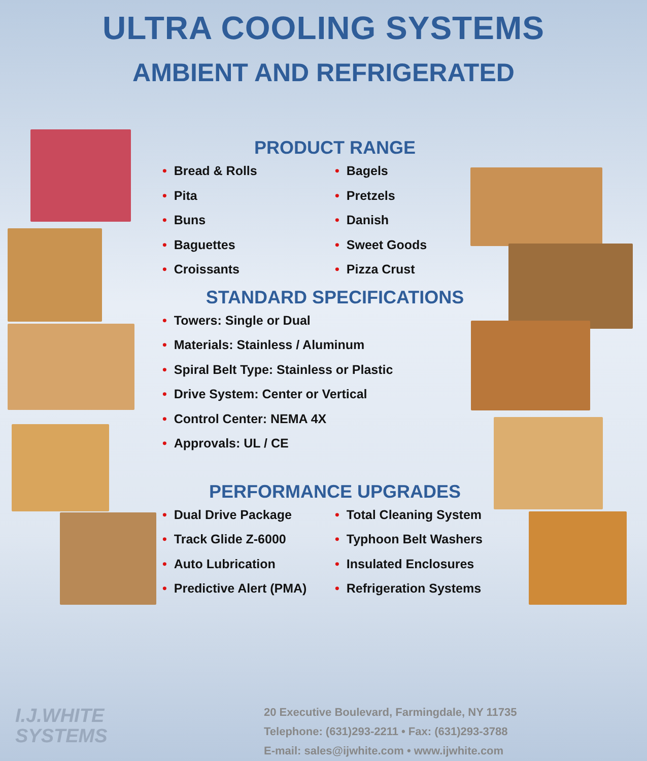ULTRA COOLING SYSTEMS
AMBIENT AND REFRIGERATED
PRODUCT RANGE
• Bread & Rolls
• Pita
• Buns
• Baguettes
• Croissants
• Bagels
• Pretzels
• Danish
• Sweet Goods
• Pizza Crust
STANDARD SPECIFICATIONS
• Towers: Single or Dual
• Materials: Stainless / Aluminum
• Spiral Belt Type: Stainless or Plastic
• Drive System: Center or Vertical
• Control Center: NEMA 4X
• Approvals: UL / CE
PERFORMANCE UPGRADES
• Dual Drive Package
• Track Glide Z-6000
• Auto Lubrication
• Predictive Alert (PMA)
• Total Cleaning System
• Typhoon Belt Washers
• Insulated Enclosures
• Refrigeration Systems
I.J.WHITE
SYSTEMS
20 Executive Boulevard, Farmingdale, NY 11735
Telephone: (631)293-2211 • Fax: (631)293-3788
E-mail: sales@ijwhite.com • www.ijwhite.com